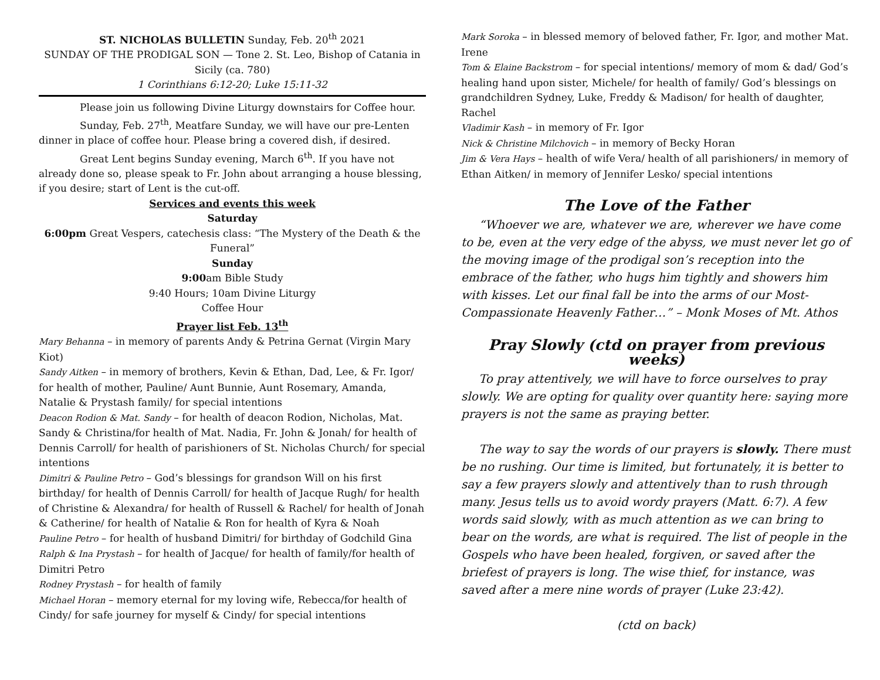ST. NICHOLAS BULLETIN Sunday, Feb. 20<sup>th</sup> 2021
SUNDAY OF THE PRODIGAL SON — Tone 2. St. Leo, Bishop of Catania in Sicily (ca. 780)
1 Corinthians 6:12-20; Luke 15:11-32
Please join us following Divine Liturgy downstairs for Coffee hour.
Sunday, Feb. 27<sup>th</sup>, Meatfare Sunday, we will have our pre-Lenten dinner in place of coffee hour. Please bring a covered dish, if desired.
Great Lent begins Sunday evening, March 6<sup>th</sup>. If you have not already done so, please speak to Fr. John about arranging a house blessing, if you desire; start of Lent is the cut-off.
Services and events this week
Saturday
6:00pm Great Vespers, catechesis class: “The Mystery of the Death & the Funeral”
Sunday
9:00am Bible Study
9:40 Hours; 10am Divine Liturgy
Coffee Hour
Prayer list Feb. 13<sup>th</sup>
Mary Behanna – in memory of parents Andy & Petrina Gernat (Virgin Mary Kiot)
Sandy Aitken – in memory of brothers, Kevin & Ethan, Dad, Lee, & Fr. Igor/ for health of mother, Pauline/ Aunt Bunnie, Aunt Rosemary, Amanda, Natalie & Prystash family/ for special intentions
Deacon Rodion & Mat. Sandy – for health of deacon Rodion, Nicholas, Mat. Sandy & Christina/for health of Mat. Nadia, Fr. John & Jonah/ for health of Dennis Carroll/ for health of parishioners of St. Nicholas Church/ for special intentions
Dimitri & Pauline Petro – God’s blessings for grandson Will on his first birthday/ for health of Dennis Carroll/ for health of Jacque Rugh/ for health of Christine & Alexandra/ for health of Russell & Rachel/ for health of Jonah & Catherine/ for health of Natalie & Ron for health of Kyra & Noah
Pauline Petro – for health of husband Dimitri/ for birthday of Godchild Gina
Ralph & Ina Prystash – for health of Jacque/ for health of family/for health of Dimitri Petro
Rodney Prystash – for health of family
Michael Horan – memory eternal for my loving wife, Rebecca/for health of Cindy/ for safe journey for myself & Cindy/ for special intentions
Mark Soroka – in blessed memory of beloved father, Fr. Igor, and mother Mat. Irene
Tom & Elaine Backstrom – for special intentions/ memory of mom & dad/ God’s healing hand upon sister, Michele/ for health of family/ God’s blessings on grandchildren Sydney, Luke, Freddy & Madison/ for health of daughter, Rachel
Vladimir Kash – in memory of Fr. Igor
Nick & Christine Milchovich – in memory of Becky Horan
Jim & Vera Hays – health of wife Vera/ health of all parishioners/ in memory of Ethan Aitken/ in memory of Jennifer Lesko/ special intentions
The Love of the Father
“Whoever we are, whatever we are, wherever we have come to be, even at the very edge of the abyss, we must never let go of the moving image of the prodigal son’s reception into the embrace of the father, who hugs him tightly and showers him with kisses. Let our final fall be into the arms of our Most-Compassionate Heavenly Father…” – Monk Moses of Mt. Athos
Pray Slowly (ctd on prayer from previous weeks)
To pray attentively, we will have to force ourselves to pray slowly. We are opting for quality over quantity here: saying more prayers is not the same as praying better.
The way to say the words of our prayers is slowly. There must be no rushing. Our time is limited, but fortunately, it is better to say a few prayers slowly and attentively than to rush through many. Jesus tells us to avoid wordy prayers (Matt. 6:7). A few words said slowly, with as much attention as we can bring to bear on the words, are what is required. The list of people in the Gospels who have been healed, forgiven, or saved after the briefest of prayers is long. The wise thief, for instance, was saved after a mere nine words of prayer (Luke 23:42).
(ctd on back)